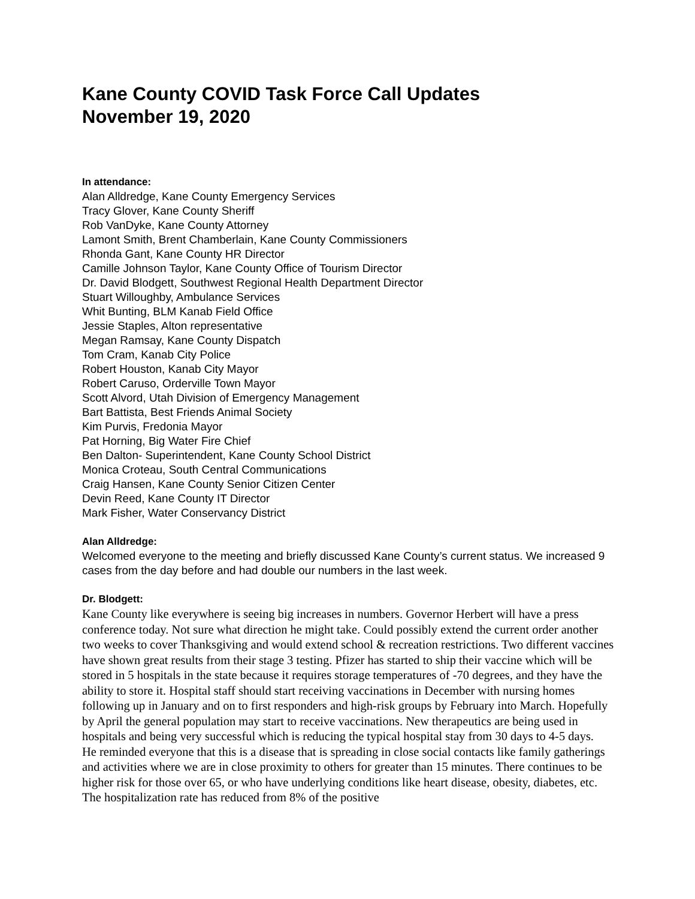Kane County COVID Task Force Call Updates
November 19, 2020
In attendance:
Alan Alldredge, Kane County Emergency Services
Tracy Glover, Kane County Sheriff
Rob VanDyke, Kane County Attorney
Lamont Smith, Brent Chamberlain, Kane County Commissioners
Rhonda Gant, Kane County HR Director
Camille Johnson Taylor, Kane County Office of Tourism Director
Dr. David Blodgett, Southwest Regional Health Department Director
Stuart Willoughby, Ambulance Services
Whit Bunting, BLM Kanab Field Office
Jessie Staples, Alton representative
Megan Ramsay, Kane County Dispatch
Tom Cram, Kanab City Police
Robert Houston, Kanab City Mayor
Robert Caruso, Orderville Town Mayor
Scott Alvord, Utah Division of Emergency Management
Bart Battista, Best Friends Animal Society
Kim Purvis, Fredonia Mayor
Pat Horning, Big Water Fire Chief
Ben Dalton- Superintendent, Kane County School District
Monica Croteau, South Central Communications
Craig Hansen, Kane County Senior Citizen Center
Devin Reed, Kane County IT Director
Mark Fisher, Water Conservancy District
Alan Alldredge:
Welcomed everyone to the meeting and briefly discussed Kane County’s current status. We increased 9 cases from the day before and had double our numbers in the last week.
Dr. Blodgett:
Kane County like everywhere is seeing big increases in numbers. Governor Herbert will have a press conference today. Not sure what direction he might take. Could possibly extend the current order another two weeks to cover Thanksgiving and would extend school & recreation restrictions. Two different vaccines have shown great results from their stage 3 testing. Pfizer has started to ship their vaccine which will be stored in 5 hospitals in the state because it requires storage temperatures of -70 degrees, and they have the ability to store it. Hospital staff should start receiving vaccinations in December with nursing homes following up in January and on to first responders and high-risk groups by February into March. Hopefully by April the general population may start to receive vaccinations. New therapeutics are being used in hospitals and being very successful which is reducing the typical hospital stay from 30 days to 4-5 days.
He reminded everyone that this is a disease that is spreading in close social contacts like family gatherings and activities where we are in close proximity to others for greater than 15 minutes. There continues to be higher risk for those over 65, or who have underlying conditions like heart disease, obesity, diabetes, etc. The hospitalization rate has reduced from 8% of the positive